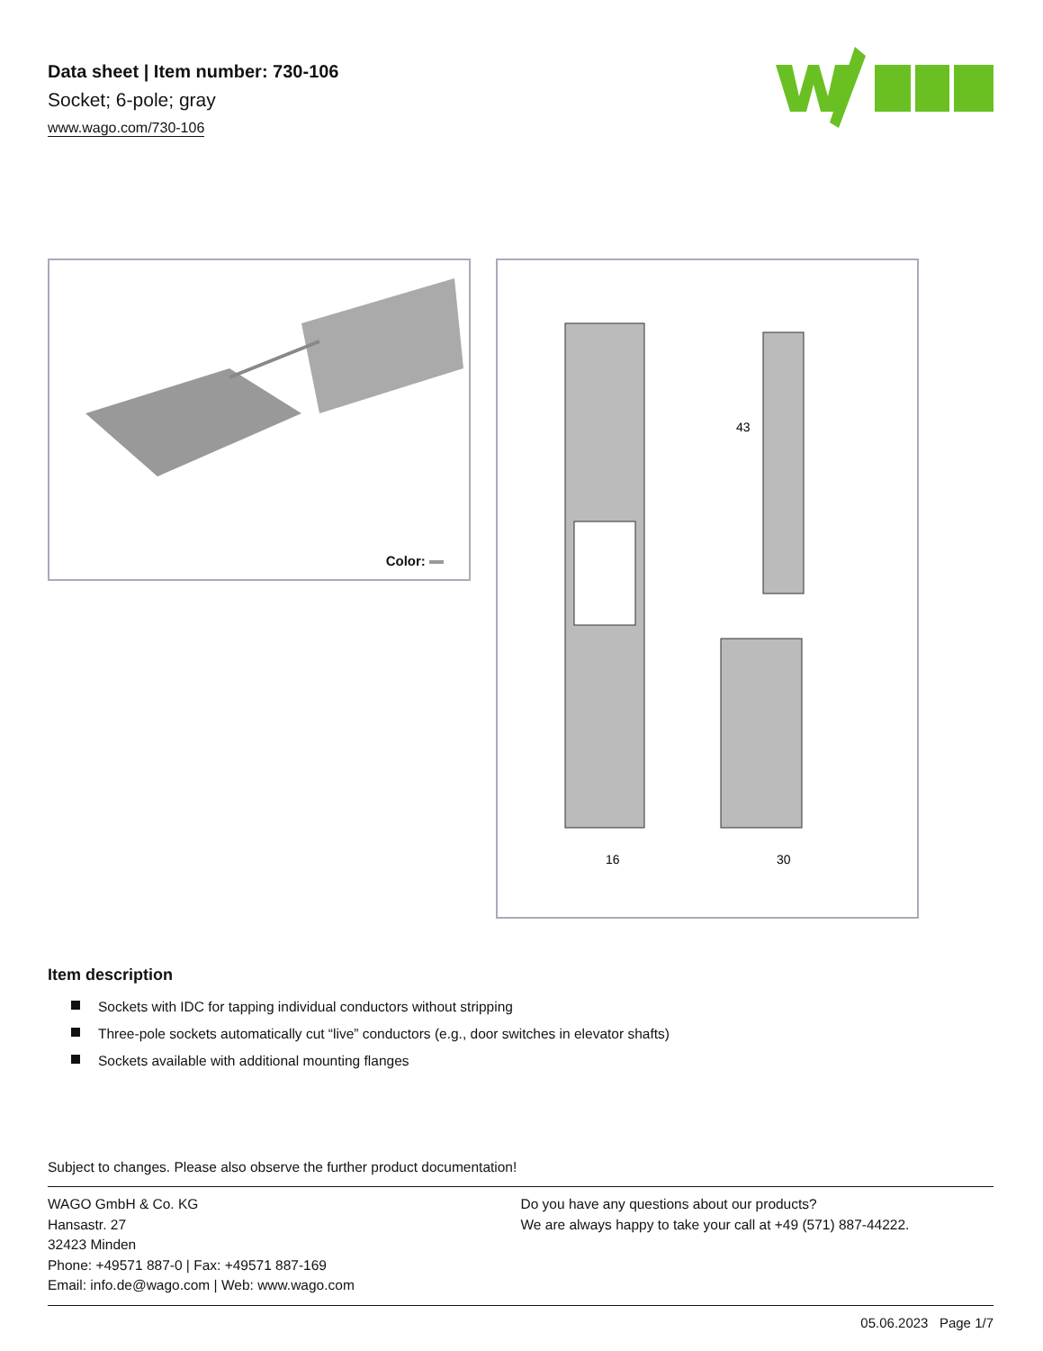Data sheet | Item number: 730-106
Socket; 6-pole; gray
www.wago.com/730-106
Color:
16
30
43
Item description
Sockets with IDC for tapping individual conductors without stripping
Three-pole sockets automatically cut “live” conductors (e.g., door switches in elevator shafts)
Sockets available with additional mounting flanges
Subject to changes. Please also observe the further product documentation!
WAGO GmbH & Co. KG
Hansastr. 27
32423 Minden
Phone: +49571 887-0 | Fax: +49571 887-169
Email: info.de@wago.com | Web: www.wago.com
Do you have any questions about our products?
We are always happy to take your call at +49 (571) 887-44222.
05.06.2023 Page 1/7